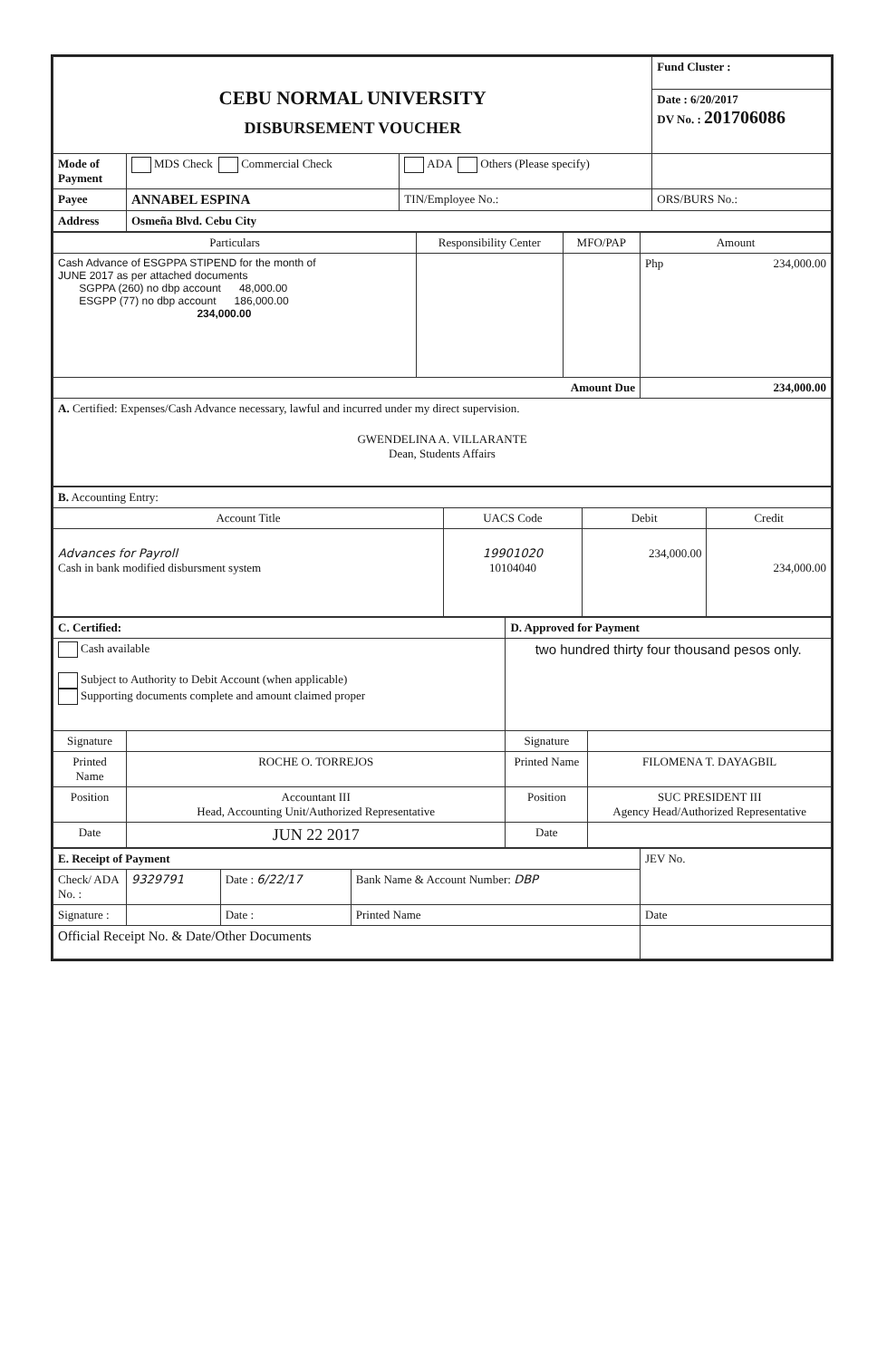| CEBU NORMAL UNIVERSITY DISBURSEMENT VOUCHER | | | Fund Cluster : |
| | | | Date : 6/20/2017 DV No. : 201706086 |
| Mode of Payment | MDS Check Commercial Check | ADA Others (Please specify) | |
| Payee | ANNABEL ESPINA | TIN/Employee No.: | ORS/BURS No.: |
| Address | Osmeña Blvd. Cebu City | | |
| Particulars | Responsibility Center | MFO/PAP | Amount |
| --- | --- | --- | --- |
| Cash Advance of ESGPPA STIPEND for the month of JUNE 2017 as per attached documents SGPPA (260) no dbp account 48,000.00 ESGPP (77) no dbp account 186,000.00 234,000.00 | | | Php 234,000.00 |
| Amount Due | | | 234,000.00 |
| A. Certified: Expenses/Cash Advance necessary, lawful and incurred under my direct supervision. GWENDELINA A. VILLARANTE Dean, Students Affairs | | | |
| B. Accounting Entry: | | | |
| Account Title | UACS Code | Debit | Credit |
| Advances for Payroll Cash in bank modified disbursment system | 19901020 10104040 | 234,000.00 | 234,000.00 |
| C. Certified: | | D. Approved for Payment | |
| Cash available Subject to Authority to Debit Account (when applicable) Supporting documents complete and amount claimed proper | | two hundred thirty four thousand pesos only. | |
| Signature | | Signature | |
| Printed Name | ROCHE O. TORREJOS | Printed Name | FILOMENA T. DAYAGBIL |
| Position | Accountant III Head, Accounting Unit/Authorized Representative | Position | SUC PRESIDENT III Agency Head/Authorized Representative |
| Date | JUN 22 2017 | Date | |
| E. Receipt of Payment | | | | JEV No. |
| Check/ ADA No. : | 9329791 | Date : 6/22/17 | Bank Name & Account Number: DBP | |
| Signature : | | Date : | Printed Name | Date |
| Official Receipt No. & Date/Other Documents | | | | |